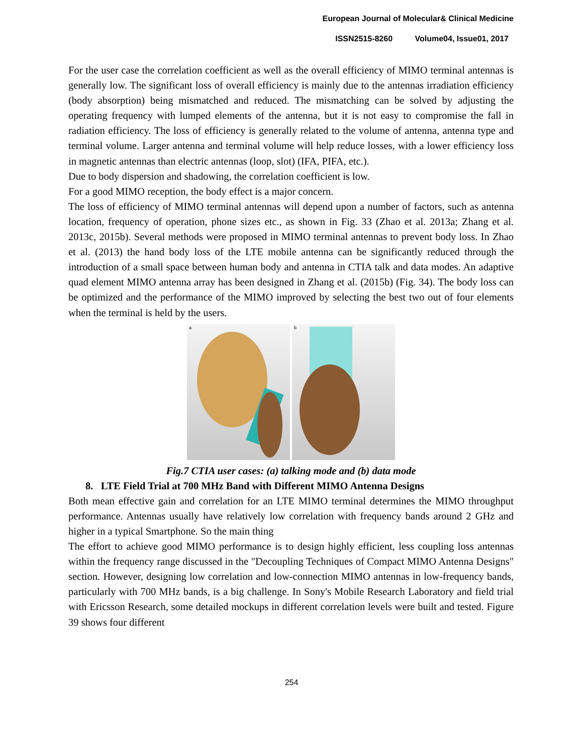European Journal of Molecular& Clinical Medicine
ISSN2515-8260 Volume04, Issue01, 2017
For the user case the correlation coefficient as well as the overall efficiency of MIMO terminal antennas is generally low. The significant loss of overall efficiency is mainly due to the antennas irradiation efficiency (body absorption) being mismatched and reduced. The mismatching can be solved by adjusting the operating frequency with lumped elements of the antenna, but it is not easy to compromise the fall in radiation efficiency. The loss of efficiency is generally related to the volume of antenna, antenna type and terminal volume. Larger antenna and terminal volume will help reduce losses, with a lower efficiency loss in magnetic antennas than electric antennas (loop, slot) (IFA, PIFA, etc.).
Due to body dispersion and shadowing, the correlation coefficient is low.
For a good MIMO reception, the body effect is a major concern.
The loss of efficiency of MIMO terminal antennas will depend upon a number of factors, such as antenna location, frequency of operation, phone sizes etc., as shown in Fig. 33 (Zhao et al. 2013a; Zhang et al. 2013c, 2015b). Several methods were proposed in MIMO terminal antennas to prevent body loss. In Zhao et al. (2013) the hand body loss of the LTE mobile antenna can be significantly reduced through the introduction of a small space between human body and antenna in CTIA talk and data modes. An adaptive quad element MIMO antenna array has been designed in Zhang et al. (2015b) (Fig. 34). The body loss can be optimized and the performance of the MIMO improved by selecting the best two out of four elements when the terminal is held by the users.
a
b
Fig.7 CTIA user cases: (a) talking mode and (b) data mode
8. LTE Field Trial at 700 MHz Band with Different MIMO Antenna Designs
Both mean effective gain and correlation for an LTE MIMO terminal determines the MIMO throughput performance. Antennas usually have relatively low correlation with frequency bands around 2 GHz and higher in a typical Smartphone. So the main thing
The effort to achieve good MIMO performance is to design highly efficient, less coupling loss antennas within the frequency range discussed in the "Decoupling Techniques of Compact MIMO Antenna Designs" section. However, designing low correlation and low-connection MIMO antennas in low-frequency bands, particularly with 700 MHz bands, is a big challenge. In Sony's Mobile Research Laboratory and field trial with Ericsson Research, some detailed mockups in different correlation levels were built and tested. Figure 39 shows four different
254